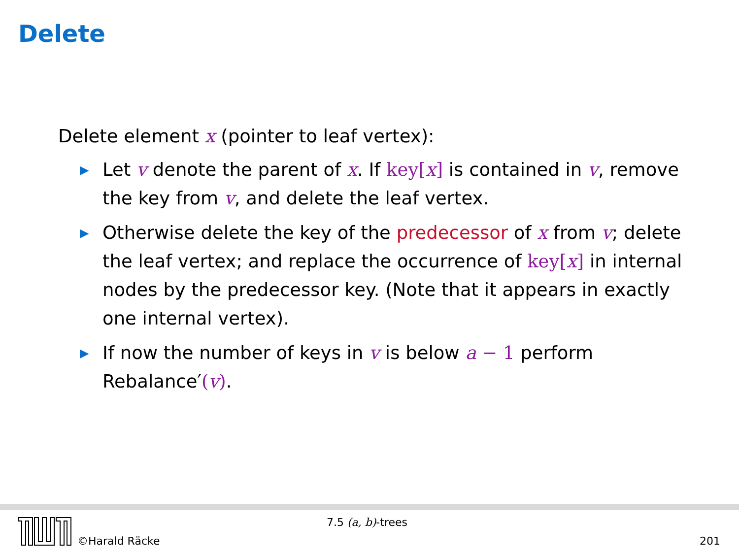Delete
Delete element x (pointer to leaf vertex):
▶ Let v denote the parent of x. If key[x] is contained in v, remove the key from v, and delete the leaf vertex.
▶ Otherwise delete the key of the predecessor of x from v; delete the leaf vertex; and replace the occurrence of key[x] in internal nodes by the predecessor key. (Note that it appears in exactly one internal vertex).
▶ If now the number of keys in v is below a − 1 perform Rebalance′(v).
©Harald Räcke
7.5 (a, b)-trees
201